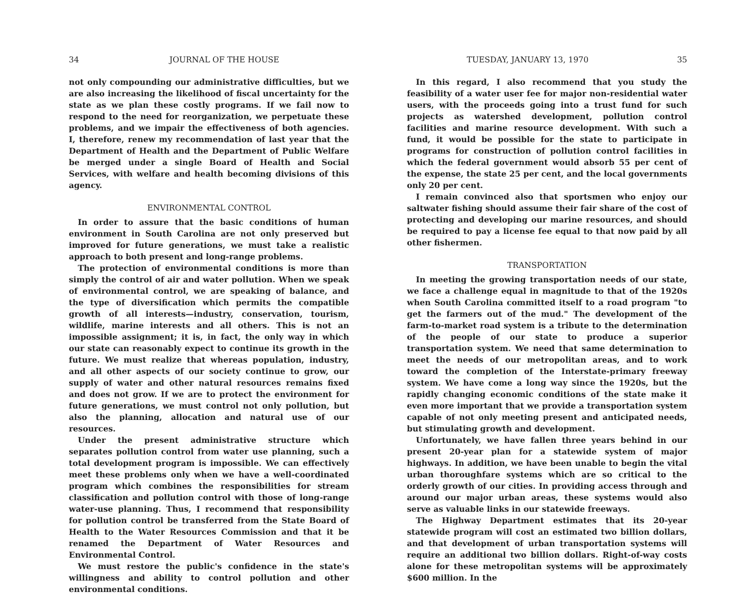34 JOURNAL OF THE HOUSE
not only compounding our administrative difficulties, but we are also increasing the likelihood of fiscal uncertainty for the state as we plan these costly programs. If we fail now to respond to the need for reorganization, we perpetuate these problems, and we impair the effectiveness of both agencies. I, therefore, renew my recommendation of last year that the Department of Health and the Department of Public Welfare be merged under a single Board of Health and Social Services, with welfare and health becoming divisions of this agency.
ENVIRONMENTAL CONTROL
In order to assure that the basic conditions of human environment in South Carolina are not only preserved but improved for future generations, we must take a realistic approach to both present and long-range problems.
The protection of environmental conditions is more than simply the control of air and water pollution. When we speak of environmental control, we are speaking of balance, and the type of diversification which permits the compatible growth of all interests—industry, conservation, tourism, wildlife, marine interests and all others. This is not an impossible assignment; it is, in fact, the only way in which our state can reasonably expect to continue its growth in the future. We must realize that whereas population, industry, and all other aspects of our society continue to grow, our supply of water and other natural resources remains fixed and does not grow. If we are to protect the environment for future generations, we must control not only pollution, but also the planning, allocation and natural use of our resources.
Under the present administrative structure which separates pollution control from water use planning, such a total development program is impossible. We can effectively meet these problems only when we have a well-coordinated program which combines the responsibilities for stream classification and pollution control with those of long-range water-use planning. Thus, I recommend that responsibility for pollution control be transferred from the State Board of Health to the Water Resources Commission and that it be renamed the Department of Water Resources and Environmental Control.
We must restore the public's confidence in the state's willingness and ability to control pollution and other environmental conditions.
TUESDAY, JANUARY 13, 1970 35
In this regard, I also recommend that you study the feasibility of a water user fee for major non-residential water users, with the proceeds going into a trust fund for such projects as watershed development, pollution control facilities and marine resource development. With such a fund, it would be possible for the state to participate in programs for construction of pollution control facilities in which the federal government would absorb 55 per cent of the expense, the state 25 per cent, and the local governments only 20 per cent.
I remain convinced also that sportsmen who enjoy our saltwater fishing should assume their fair share of the cost of protecting and developing our marine resources, and should be required to pay a license fee equal to that now paid by all other fishermen.
TRANSPORTATION
In meeting the growing transportation needs of our state, we face a challenge equal in magnitude to that of the 1920s when South Carolina committed itself to a road program "to get the farmers out of the mud." The development of the farm-to-market road system is a tribute to the determination of the people of our state to produce a superior transportation system. We need that same determination to meet the needs of our metropolitan areas, and to work toward the completion of the Interstate-primary freeway system. We have come a long way since the 1920s, but the rapidly changing economic conditions of the state make it even more important that we provide a transportation system capable of not only meeting present and anticipated needs, but stimulating growth and development.
Unfortunately, we have fallen three years behind in our present 20-year plan for a statewide system of major highways. In addition, we have been unable to begin the vital urban thoroughfare systems which are so critical to the orderly growth of our cities. In providing access through and around our major urban areas, these systems would also serve as valuable links in our statewide freeways.
The Highway Department estimates that its 20-year statewide program will cost an estimated two billion dollars, and that development of urban transportation systems will require an additional two billion dollars. Right-of-way costs alone for these metropolitan systems will be approximately $600 million. In the